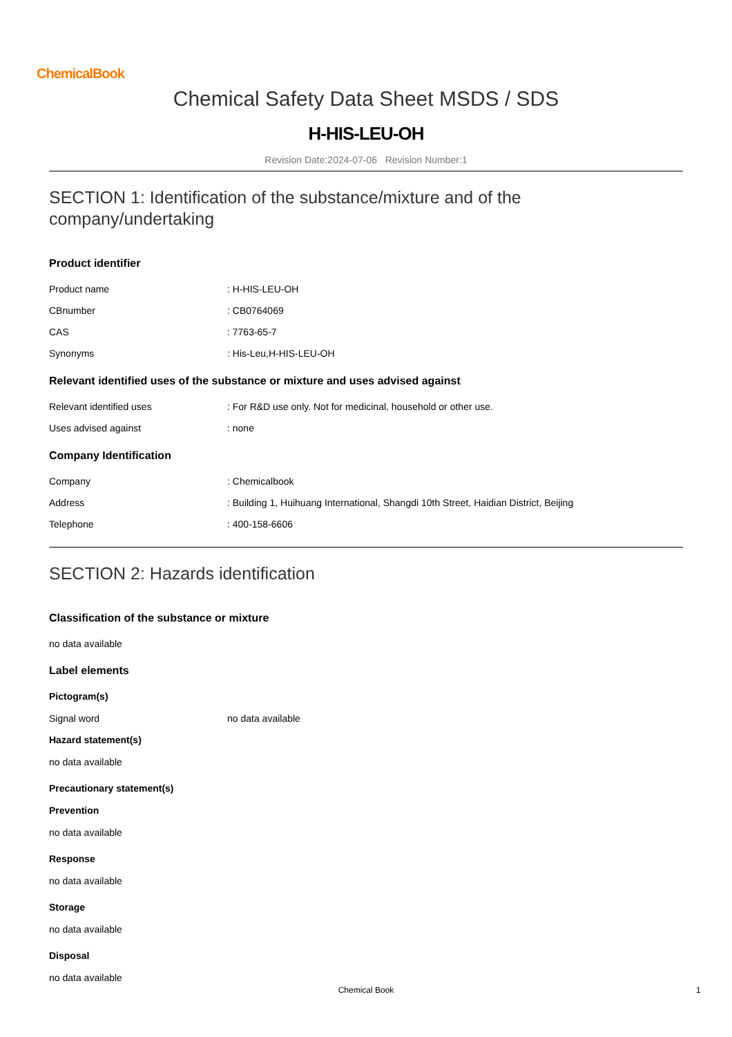ChemicalBook
Chemical Safety Data Sheet MSDS / SDS
H-HIS-LEU-OH
Revision Date:2024-07-06 Revision Number:1
SECTION 1: Identification of the substance/mixture and of the company/undertaking
Product identifier
Product name: H-HIS-LEU-OH
CBnumber: CB0764069
CAS: 7763-65-7
Synonyms: His-Leu,H-HIS-LEU-OH
Relevant identified uses of the substance or mixture and uses advised against
Relevant identified uses: For R&D use only. Not for medicinal, household or other use.
Uses advised against: none
Company Identification
Company: Chemicalbook
Address: Building 1, Huihuang International, Shangdi 10th Street, Haidian District, Beijing
Telephone: 400-158-6606
SECTION 2: Hazards identification
Classification of the substance or mixture
no data available
Label elements
Pictogram(s)
Signal word no data available
Hazard statement(s)
no data available
Precautionary statement(s)
Prevention
no data available
Response
no data available
Storage
no data available
Disposal
no data available
Chemical Book 1